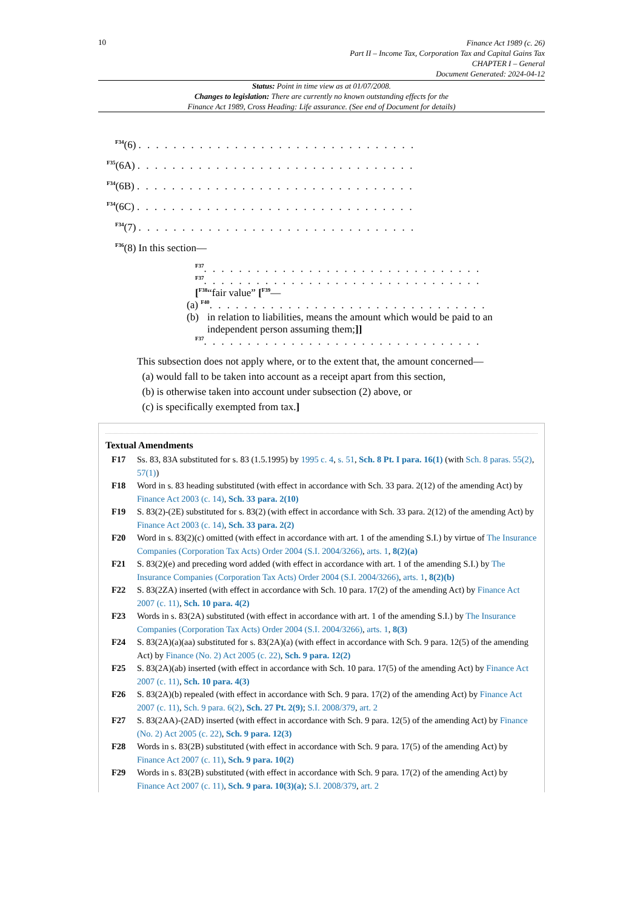10
Finance Act 1989 (c. 26)
Part II – Income Tax, Corporation Tax and Capital Gains Tax
CHAPTER I – General
Document Generated: 2024-04-12
Status: Point in time view as at 01/07/2008.
Changes to legislation: There are currently no known outstanding effects for the
Finance Act 1989, Cross Heading: Life assurance. (See end of Document for details)
<sup>F34</sup>(6) . . . . . . . . . . . . . . . . . . . . . . . . . . . . . . . .
<sup>F35</sup>(6A) . . . . . . . . . . . . . . . . . . . . . . . . . . . . . . . .
<sup>F34</sup>(6B) . . . . . . . . . . . . . . . . . . . . . . . . . . . . . . . .
<sup>F34</sup>(6C) . . . . . . . . . . . . . . . . . . . . . . . . . . . . . . . .
<sup>F34</sup>(7) . . . . . . . . . . . . . . . . . . . . . . . . . . . . . . . .
<sup>F36</sup>(8) In this section—
<sup>F37</sup>. . . . . . . . . . . . . . . . . . . . . . . . . . . . . . . .
<sup>F37</sup>. . . . . . . . . . . . . . . . . . . . . . . . . . . . . . . .
[<sup>F38</sup>“fair value” [<sup>F39</sup>—
(a) <sup>F40</sup>. . . . . . . . . . . . . . . . . . . . . . . . . . . . . . . .
(b) in relation to liabilities, means the amount which would be paid to an independent person assuming them;]]
<sup>F37</sup>. . . . . . . . . . . . . . . . . . . . . . . . . . . . . . . .
This subsection does not apply where, or to the extent that, the amount concerned—
(a) would fall to be taken into account as a receipt apart from this section,
(b) is otherwise taken into account under subsection (2) above, or
(c) is specifically exempted from tax.]
Textual Amendments
F17 Ss. 83, 83A substituted for s. 83 (1.5.1995) by 1995 c. 4, s. 51, Sch. 8 Pt. I para. 16(1) (with Sch. 8 paras. 55(2), 57(1))
F18 Word in s. 83 heading substituted (with effect in accordance with Sch. 33 para. 2(12) of the amending Act) by Finance Act 2003 (c. 14), Sch. 33 para. 2(10)
F19 S. 83(2)-(2E) substituted for s. 83(2) (with effect in accordance with Sch. 33 para. 2(12) of the amending Act) by Finance Act 2003 (c. 14), Sch. 33 para. 2(2)
F20 Word in s. 83(2)(c) omitted (with effect in accordance with art. 1 of the amending S.I.) by virtue of The Insurance Companies (Corporation Tax Acts) Order 2004 (S.I. 2004/3266), arts. 1, 8(2)(a)
F21 S. 83(2)(e) and preceding word added (with effect in accordance with art. 1 of the amending S.I.) by The Insurance Companies (Corporation Tax Acts) Order 2004 (S.I. 2004/3266), arts. 1, 8(2)(b)
F22 S. 83(2ZA) inserted (with effect in accordance with Sch. 10 para. 17(2) of the amending Act) by Finance Act 2007 (c. 11), Sch. 10 para. 4(2)
F23 Words in s. 83(2A) substituted (with effect in accordance with art. 1 of the amending S.I.) by The Insurance Companies (Corporation Tax Acts) Order 2004 (S.I. 2004/3266), arts. 1, 8(3)
F24 S. 83(2A)(a)(aa) substituted for s. 83(2A)(a) (with effect in accordance with Sch. 9 para. 12(5) of the amending Act) by Finance (No. 2) Act 2005 (c. 22), Sch. 9 para. 12(2)
F25 S. 83(2A)(ab) inserted (with effect in accordance with Sch. 10 para. 17(5) of the amending Act) by Finance Act 2007 (c. 11), Sch. 10 para. 4(3)
F26 S. 83(2A)(b) repealed (with effect in accordance with Sch. 9 para. 17(2) of the amending Act) by Finance Act 2007 (c. 11), Sch. 9 para. 6(2), Sch. 27 Pt. 2(9); S.I. 2008/379, art. 2
F27 S. 83(2AA)-(2AD) inserted (with effect in accordance with Sch. 9 para. 12(5) of the amending Act) by Finance (No. 2) Act 2005 (c. 22), Sch. 9 para. 12(3)
F28 Words in s. 83(2B) substituted (with effect in accordance with Sch. 9 para. 17(5) of the amending Act) by Finance Act 2007 (c. 11), Sch. 9 para. 10(2)
F29 Words in s. 83(2B) substituted (with effect in accordance with Sch. 9 para. 17(2) of the amending Act) by Finance Act 2007 (c. 11), Sch. 9 para. 10(3)(a); S.I. 2008/379, art. 2